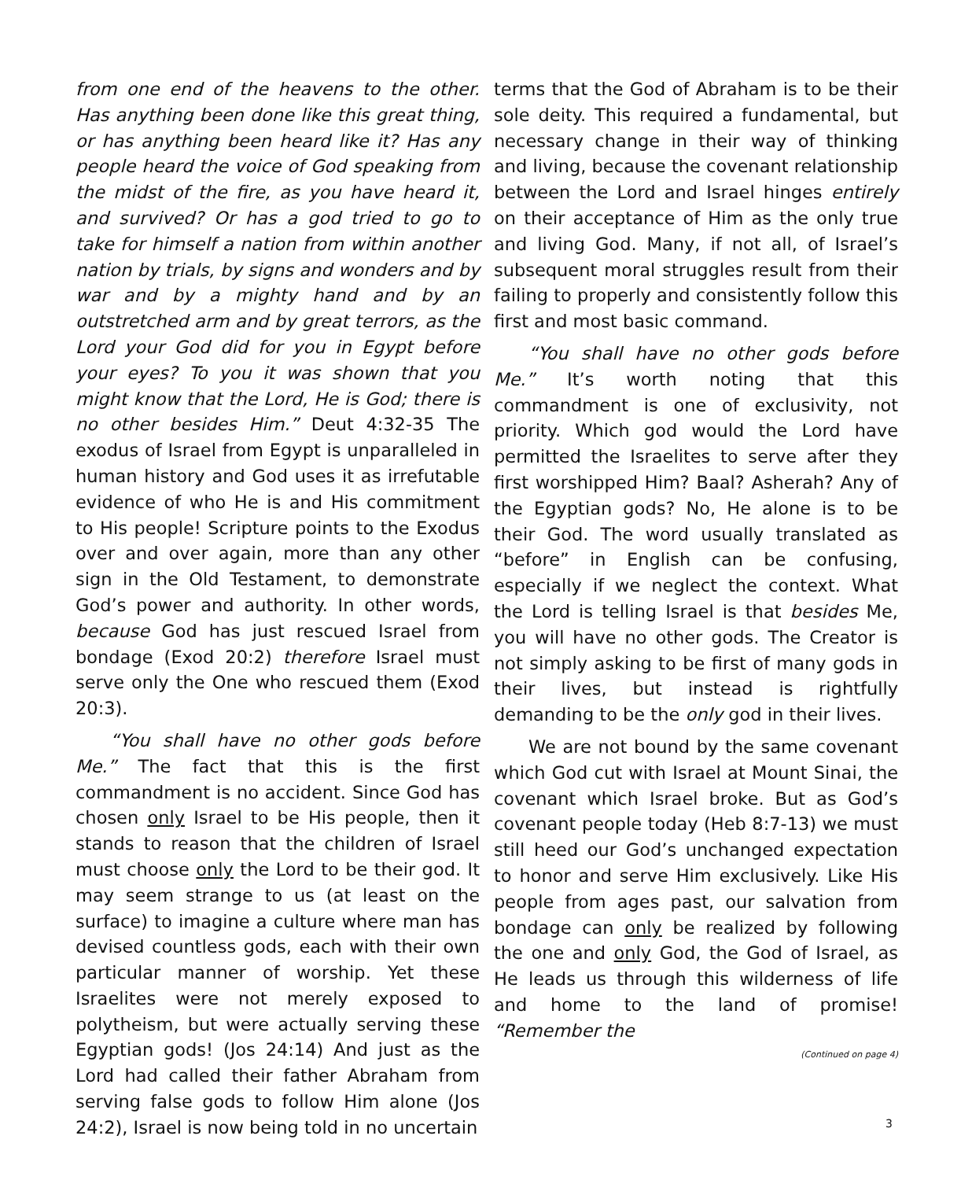from one end of the heavens to the other. Has anything been done like this great thing, or has anything been heard like it? Has any people heard the voice of God speaking from the midst of the fire, as you have heard it, and survived? Or has a god tried to go to take for himself a nation from within another nation by trials, by signs and wonders and by war and by a mighty hand and by an outstretched arm and by great terrors, as the Lord your God did for you in Egypt before your eyes? To you it was shown that you might know that the Lord, He is God; there is no other besides Him.” Deut 4:32-35 The exodus of Israel from Egypt is unparalleled in human history and God uses it as irrefutable evidence of who He is and His commitment to His people! Scripture points to the Exodus over and over again, more than any other sign in the Old Testament, to demonstrate God’s power and authority. In other words, because God has just rescued Israel from bondage (Exod 20:2) therefore Israel must serve only the One who rescued them (Exod 20:3).
“You shall have no other gods before Me.” The fact that this is the first commandment is no accident. Since God has chosen only Israel to be His people, then it stands to reason that the children of Israel must choose only the Lord to be their god. It may seem strange to us (at least on the surface) to imagine a culture where man has devised countless gods, each with their own particular manner of worship. Yet these Israelites were not merely exposed to polytheism, but were actually serving these Egyptian gods! (Jos 24:14) And just as the Lord had called their father Abraham from serving false gods to follow Him alone (Jos 24:2), Israel is now being told in no uncertain
terms that the God of Abraham is to be their sole deity. This required a fundamental, but necessary change in their way of thinking and living, because the covenant relationship between the Lord and Israel hinges entirely on their acceptance of Him as the only true and living God. Many, if not all, of Israel’s subsequent moral struggles result from their failing to properly and consistently follow this first and most basic command.
“You shall have no other gods before Me.” It’s worth noting that this commandment is one of exclusivity, not priority. Which god would the Lord have permitted the Israelites to serve after they first worshipped Him? Baal? Asherah? Any of the Egyptian gods? No, He alone is to be their God. The word usually translated as “before” in English can be confusing, especially if we neglect the context. What the Lord is telling Israel is that besides Me, you will have no other gods. The Creator is not simply asking to be first of many gods in their lives, but instead is rightfully demanding to be the only god in their lives.
We are not bound by the same covenant which God cut with Israel at Mount Sinai, the covenant which Israel broke. But as God’s covenant people today (Heb 8:7-13) we must still heed our God’s unchanged expectation to honor and serve Him exclusively. Like His people from ages past, our salvation from bondage can only be realized by following the one and only God, the God of Israel, as He leads us through this wilderness of life and home to the land of promise! “Remember the
(Continued on page 4)
3